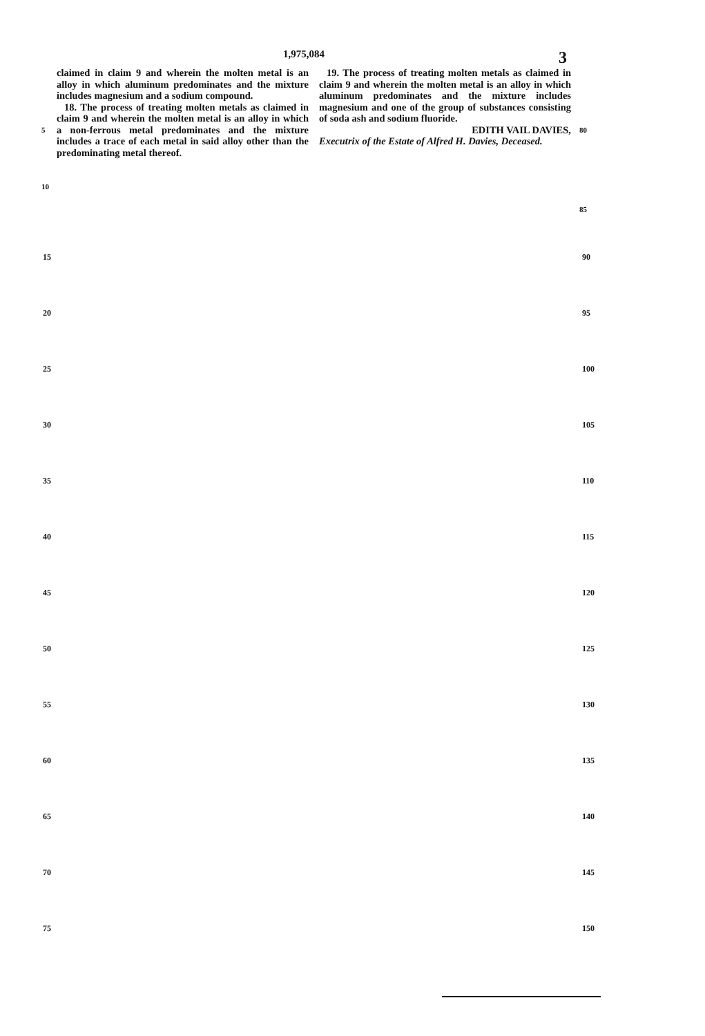1,975,084 3
5
10
claimed in claim 9 and wherein the molten metal is an alloy in which aluminum predominates and the mixture includes magnesium and a sodium compound.
18. The process of treating molten metals as claimed in claim 9 and wherein the molten metal is an alloy in which a non-ferrous metal predominates and the mixture includes a trace of each metal in said alloy other than the predominating metal thereof.
19. The process of treating molten metals as claimed in claim 9 and wherein the molten metal is an alloy in which aluminum predominates and the mixture includes magnesium and one of the group of substances consisting of soda ash and sodium fluoride.
EDITH VAIL DAVIES,
Executrix of the Estate of Alfred H. Davies, Deceased.
80
85
15
20
25
30
35
40
45
50
55
60
65
70
75
90
95
100
105
110
115
120
125
130
135
140
145
150